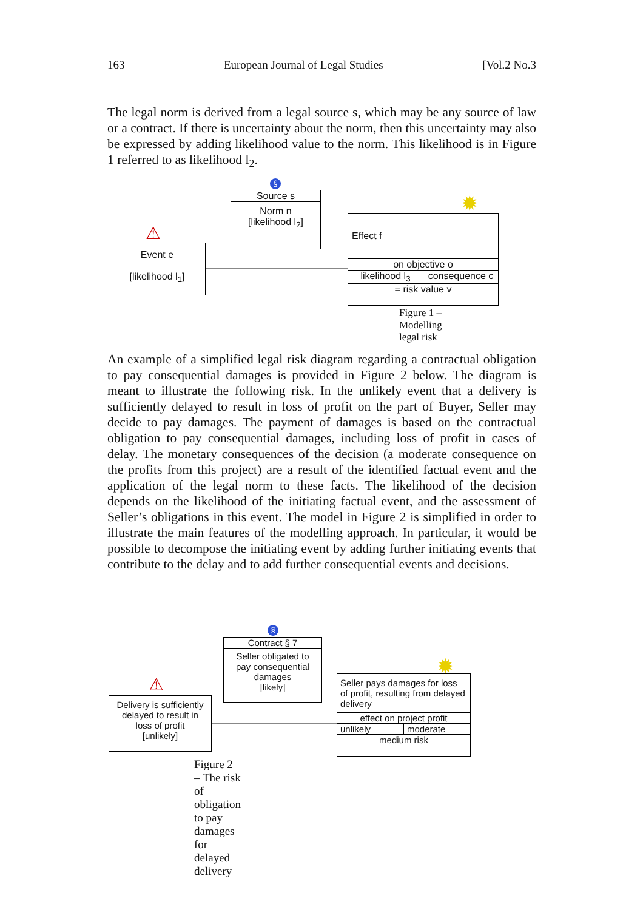163 European Journal of Legal Studies [Vol.2 No.3
The legal norm is derived from a legal source s, which may be any source of law or a contract. If there is uncertainty about the norm, then this uncertainty may also be expressed by adding likelihood value to the norm. This likelihood is in Figure 1 referred to as likelihood l<sub>2</sub>.
§
Source s
Norm n
[likelihood l<sub>2</sub>]
⚠
Event e
[likelihood l<sub>1</sub>]
✹
Effect f
on objective o
likelihood l<sub>3</sub> consequence c
= risk value v
Figure 1 – Modelling legal risk
An example of a simplified legal risk diagram regarding a contractual obligation to pay consequential damages is provided in Figure 2 below. The diagram is meant to illustrate the following risk. In the unlikely event that a delivery is sufficiently delayed to result in loss of profit on the part of Buyer, Seller may decide to pay damages. The payment of damages is based on the contractual obligation to pay consequential damages, including loss of profit in cases of delay. The monetary consequences of the decision (a moderate consequence on the profits from this project) are a result of the identified factual event and the application of the legal norm to these facts. The likelihood of the decision depends on the likelihood of the initiating factual event, and the assessment of Seller’s obligations in this event. The model in Figure 2 is simplified in order to illustrate the main features of the modelling approach. In particular, it would be possible to decompose the initiating event by adding further initiating events that contribute to the delay and to add further consequential events and decisions.
§
Contract § 7
Seller obligated to
pay consequential
damages
[likely]
⚠
Delivery is sufficiently
delayed to result in
loss of profit
[unlikely]
✹
Seller pays damages for loss of profit, resulting from delayed delivery
effect on project profit
unlikely moderate
medium risk
Figure 2 – The risk of obligation to pay damages for delayed delivery